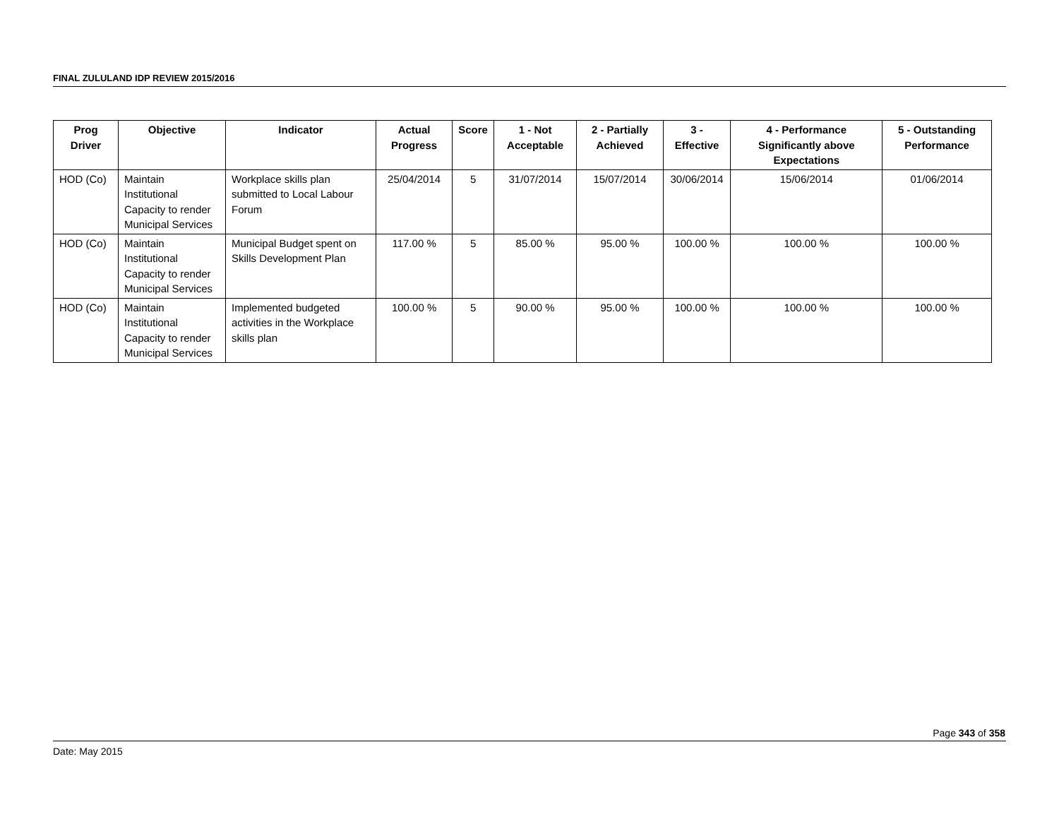FINAL ZULULAND IDP REVIEW 2015/2016
| Prog Driver | Objective | Indicator | Actual Progress | Score | 1 - Not Acceptable | 2 - Partially Achieved | 3 - Effective | 4 - Performance Significantly above Expectations | 5 - Outstanding Performance |
| --- | --- | --- | --- | --- | --- | --- | --- | --- | --- |
| HOD (Co) | Maintain Institutional Capacity to render Municipal Services | Workplace skills plan submitted to Local Labour Forum | 25/04/2014 | 5 | 31/07/2014 | 15/07/2014 | 30/06/2014 | 15/06/2014 | 01/06/2014 |
| HOD (Co) | Maintain Institutional Capacity to render Municipal Services | Municipal Budget spent on Skills Development Plan | 117.00 % | 5 | 85.00 % | 95.00 % | 100.00 % | 100.00 % | 100.00 % |
| HOD (Co) | Maintain Institutional Capacity to render Municipal Services | Implemented budgeted activities in the Workplace skills plan | 100.00 % | 5 | 90.00 % | 95.00 % | 100.00 % | 100.00 % | 100.00 % |
Page 343 of 358
Date: May 2015